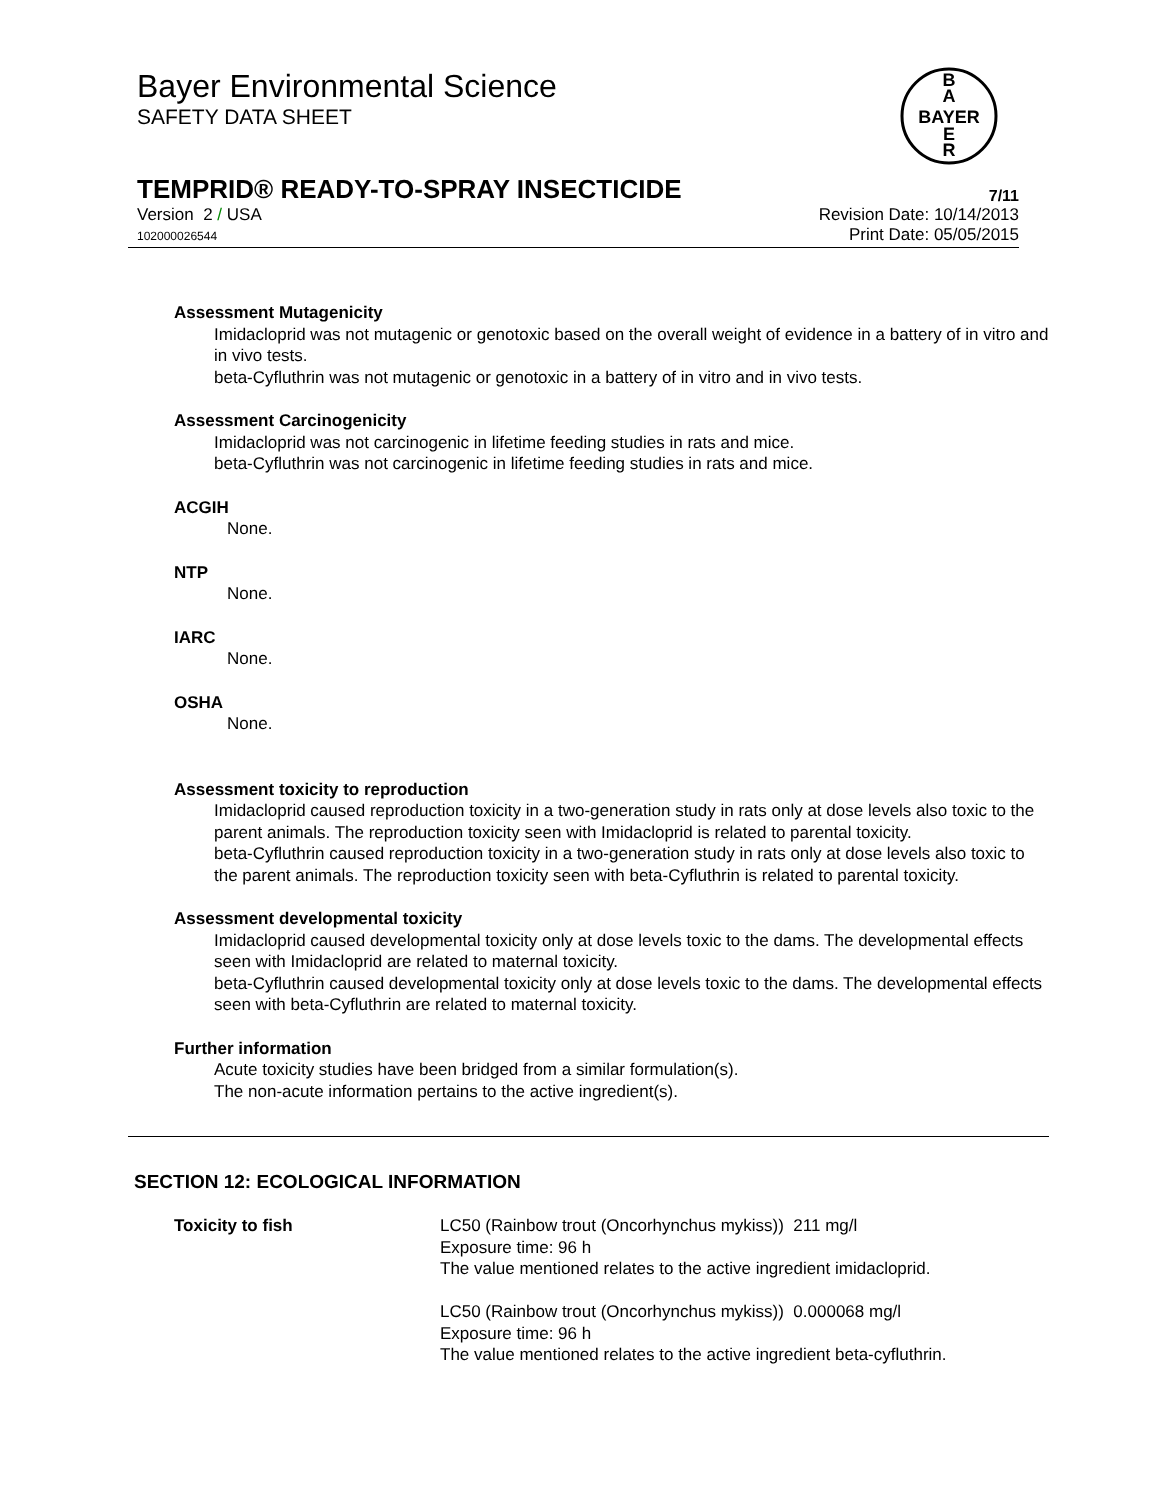Bayer Environmental Science
SAFETY DATA SHEET
B
A
BAYER
E
R
TEMPRID® READY-TO-SPRAY INSECTICIDE
7/11
Version 2 / USA
102000026544
Revision Date: 10/14/2013
Print Date: 05/05/2015
Assessment Mutagenicity
Imidacloprid was not mutagenic or genotoxic based on the overall weight of evidence in a battery of in vitro and in vivo tests.
beta-Cyfluthrin was not mutagenic or genotoxic in a battery of in vitro and in vivo tests.
Assessment Carcinogenicity
Imidacloprid was not carcinogenic in lifetime feeding studies in rats and mice.
beta-Cyfluthrin was not carcinogenic in lifetime feeding studies in rats and mice.
ACGIH
None.
NTP
None.
IARC
None.
OSHA
None.
Assessment toxicity to reproduction
Imidacloprid caused reproduction toxicity in a two-generation study in rats only at dose levels also toxic to the parent animals. The reproduction toxicity seen with Imidacloprid is related to parental toxicity.
beta-Cyfluthrin caused reproduction toxicity in a two-generation study in rats only at dose levels also toxic to the parent animals. The reproduction toxicity seen with beta-Cyfluthrin is related to parental toxicity.
Assessment developmental toxicity
Imidacloprid caused developmental toxicity only at dose levels toxic to the dams. The developmental effects seen with Imidacloprid are related to maternal toxicity.
beta-Cyfluthrin caused developmental toxicity only at dose levels toxic to the dams. The developmental effects seen with beta-Cyfluthrin are related to maternal toxicity.
Further information
Acute toxicity studies have been bridged from a similar formulation(s).
The non-acute information pertains to the active ingredient(s).
SECTION 12: ECOLOGICAL INFORMATION
Toxicity to fish LC50 (Rainbow trout (Oncorhynchus mykiss)) 211 mg/l
Exposure time: 96 h
The value mentioned relates to the active ingredient imidacloprid.
LC50 (Rainbow trout (Oncorhynchus mykiss)) 0.000068 mg/l
Exposure time: 96 h
The value mentioned relates to the active ingredient beta-cyfluthrin.